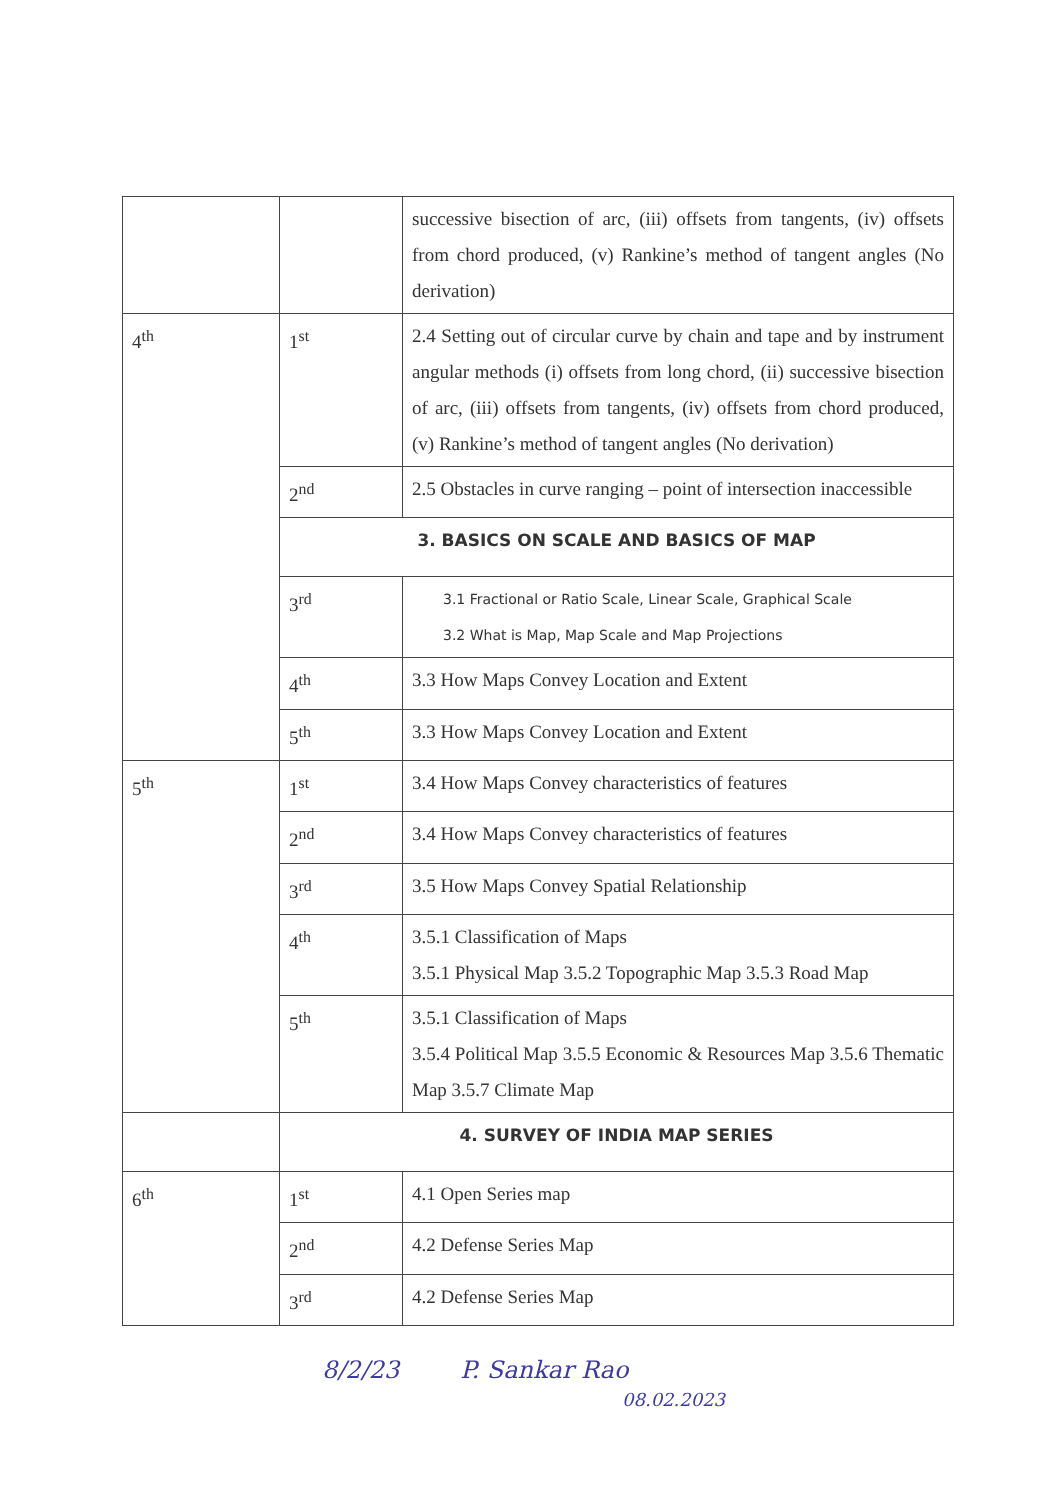| | | successive bisection of arc, (iii) offsets from tangents, (iv) offsets from chord produced, (v) Rankine’s method of tangent angles (No derivation) |
| 4<sup>th</sup> | 1<sup>st</sup> | 2.4 Setting out of circular curve by chain and tape and by instrument angular methods (i) offsets from long chord, (ii) successive bisection of arc, (iii) offsets from tangents, (iv) offsets from chord produced, (v) Rankine’s method of tangent angles (No derivation) |
| | 2<sup>nd</sup> | 2.5 Obstacles in curve ranging – point of intersection inaccessible |
| | 3. BASICS ON SCALE AND BASICS OF MAP | |
| | 3<sup>rd</sup> | 3.1 Fractional or Ratio Scale, Linear Scale, Graphical Scale 3.2 What is Map, Map Scale and Map Projections |
| | 4<sup>th</sup> | 3.3 How Maps Convey Location and Extent |
| | 5<sup>th</sup> | 3.3 How Maps Convey Location and Extent |
| 5<sup>th</sup> | 1<sup>st</sup> | 3.4 How Maps Convey characteristics of features |
| | 2<sup>nd</sup> | 3.4 How Maps Convey characteristics of features |
| | 3<sup>rd</sup> | 3.5 How Maps Convey Spatial Relationship |
| | 4<sup>th</sup> | 3.5.1 Classification of Maps 3.5.1 Physical Map 3.5.2 Topographic Map 3.5.3 Road Map |
| | 5<sup>th</sup> | 3.5.1 Classification of Maps 3.5.4 Political Map 3.5.5 Economic & Resources Map 3.5.6 Thematic Map 3.5.7 Climate Map |
| | 4. SURVEY OF INDIA MAP SERIES | |
| 6<sup>th</sup> | 1<sup>st</sup> | 4.1 Open Series map |
| | 2<sup>nd</sup> | 4.2 Defense Series Map |
| | 3<sup>rd</sup> | 4.2 Defense Series Map |
8/2/23 P. Sankar Rao
08.02.2023